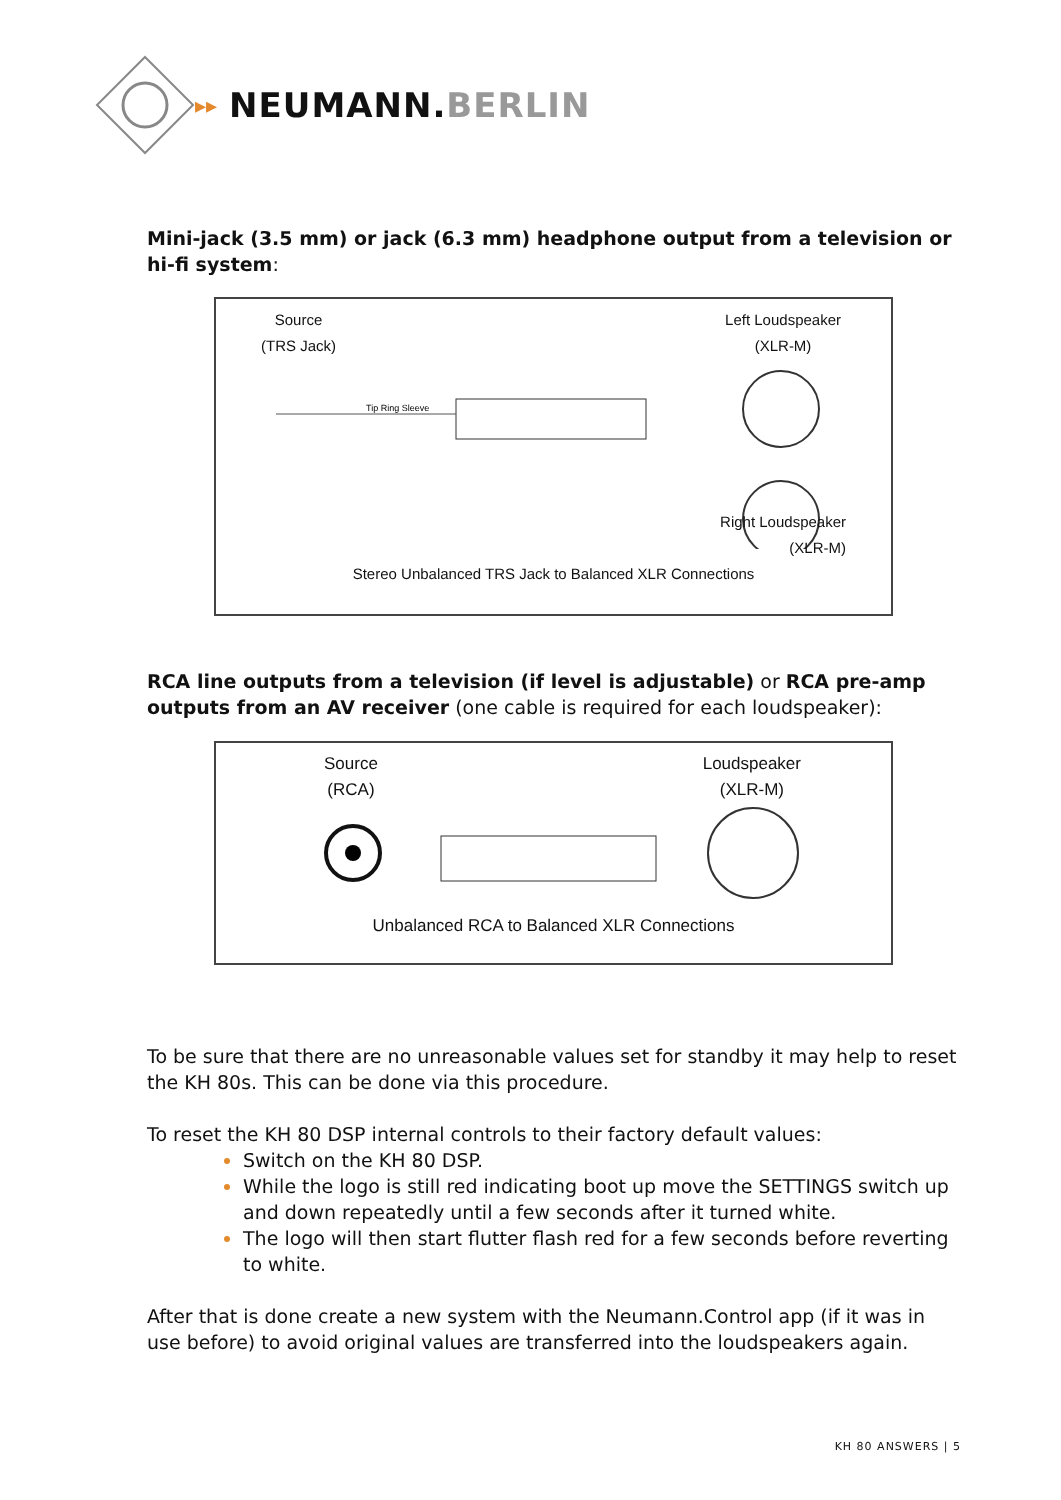▸▸ NEUMANN.BERLIN
Mini-jack (3.5 mm) or jack (6.3 mm) headphone output from a television or hi-fi system:
Source
(TRS Jack)
Left Loudspeaker
(XLR-M)
Tip Ring Sleeve
Right Loudspeaker
(XLR-M)
Stereo Unbalanced TRS Jack to Balanced XLR Connections
RCA line outputs from a television (if level is adjustable) or RCA pre-amp outputs from an AV receiver (one cable is required for each loudspeaker):
Source
(RCA)
Loudspeaker
(XLR-M)
Unbalanced RCA to Balanced XLR Connections
To be sure that there are no unreasonable values set for standby it may help to reset the KH 80s. This can be done via this procedure.
To reset the KH 80 DSP internal controls to their factory default values:
Switch on the KH 80 DSP.
While the logo is still red indicating boot up move the SETTINGS switch up and down repeatedly until a few seconds after it turned white.
The logo will then start flutter flash red for a few seconds before reverting to white.
After that is done create a new system with the Neumann.Control app (if it was in use before) to avoid original values are transferred into the loudspeakers again.
KH 80 ANSWERS | 5